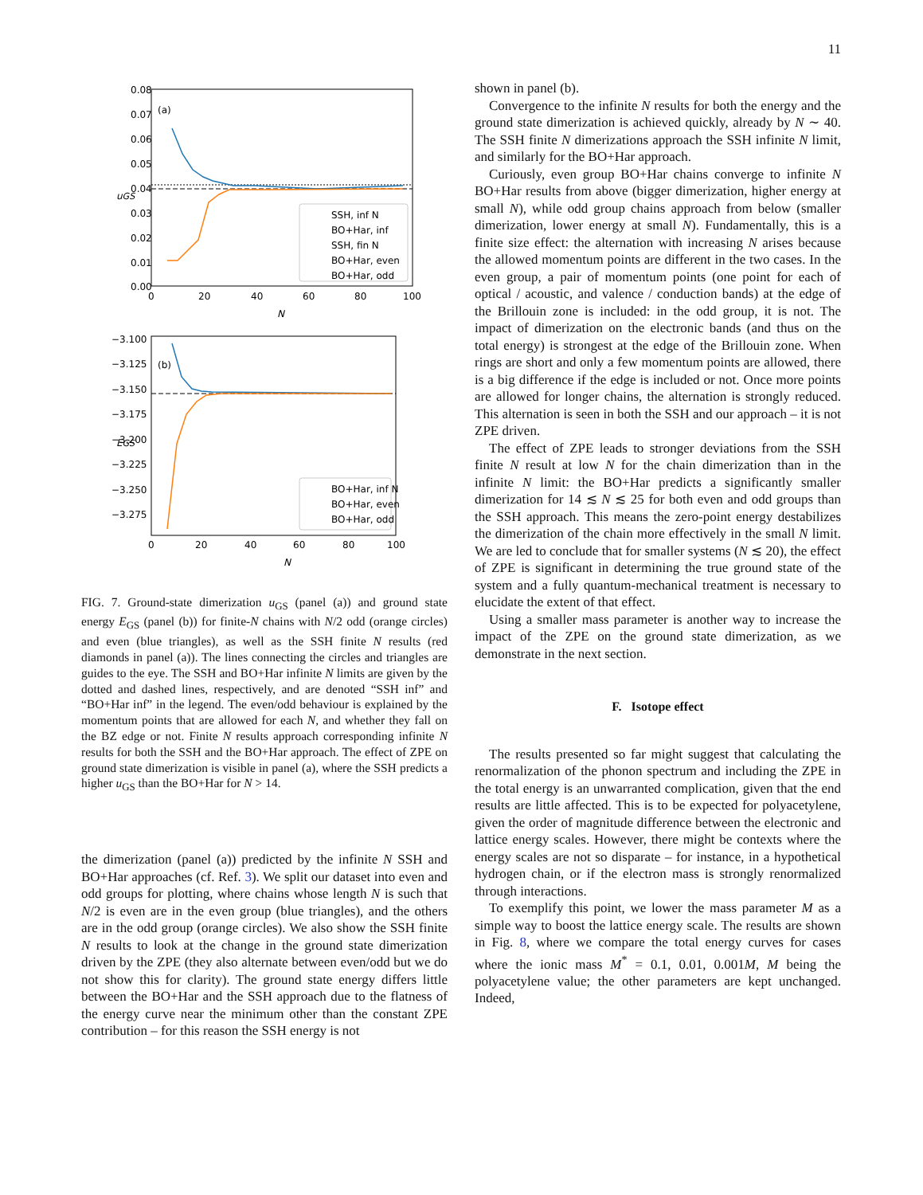11
0.08
0.07
0.06
0.05
0.04
0.03
0.02
0.01
0.00
0
20
40
60
80
100
N
uGS
(a)
SSH, inf N
BO+Har, inf
SSH, fin N
BO+Har, even
BO+Har, odd
−3.100
−3.125
−3.150
−3.175
−3.200
−3.225
−3.250
−3.275
0
20
40
60
80
100
N
EGS
(b)
BO+Har, inf N
BO+Har, even
BO+Har, odd
FIG. 7. Ground-state dimerization u<sub>GS</sub> (panel (a)) and ground state energy E<sub>GS</sub> (panel (b)) for finite-N chains with N/2 odd (orange circles) and even (blue triangles), as well as the SSH finite N results (red diamonds in panel (a)). The lines connecting the circles and triangles are guides to the eye. The SSH and BO+Har infinite N limits are given by the dotted and dashed lines, respectively, and are denoted “SSH inf” and “BO+Har inf” in the legend. The even/odd behaviour is explained by the momentum points that are allowed for each N, and whether they fall on the BZ edge or not. Finite N results approach corresponding infinite N results for both the SSH and the BO+Har approach. The effect of ZPE on ground state dimerization is visible in panel (a), where the SSH predicts a higher u<sub>GS</sub> than the BO+Har for N > 14.
the dimerization (panel (a)) predicted by the infinite N SSH and BO+Har approaches (cf. Ref. 3). We split our dataset into even and odd groups for plotting, where chains whose length N is such that N/2 is even are in the even group (blue triangles), and the others are in the odd group (orange circles). We also show the SSH finite N results to look at the change in the ground state dimerization driven by the ZPE (they also alternate between even/odd but we do not show this for clarity). The ground state energy differs little between the BO+Har and the SSH approach due to the flatness of the energy curve near the minimum other than the constant ZPE contribution – for this reason the SSH energy is not
shown in panel (b).
Convergence to the infinite N results for both the energy and the ground state dimerization is achieved quickly, already by N ∼ 40. The SSH finite N dimerizations approach the SSH infinite N limit, and similarly for the BO+Har approach.
Curiously, even group BO+Har chains converge to infinite N BO+Har results from above (bigger dimerization, higher energy at small N), while odd group chains approach from below (smaller dimerization, lower energy at small N). Fundamentally, this is a finite size effect: the alternation with increasing N arises because the allowed momentum points are different in the two cases. In the even group, a pair of momentum points (one point for each of optical / acoustic, and valence / conduction bands) at the edge of the Brillouin zone is included: in the odd group, it is not. The impact of dimerization on the electronic bands (and thus on the total energy) is strongest at the edge of the Brillouin zone. When rings are short and only a few momentum points are allowed, there is a big difference if the edge is included or not. Once more points are allowed for longer chains, the alternation is strongly reduced. This alternation is seen in both the SSH and our approach – it is not ZPE driven.
The effect of ZPE leads to stronger deviations from the SSH finite N result at low N for the chain dimerization than in the infinite N limit: the BO+Har predicts a significantly smaller dimerization for 14 ≲ N ≲ 25 for both even and odd groups than the SSH approach. This means the zero-point energy destabilizes the dimerization of the chain more effectively in the small N limit. We are led to conclude that for smaller systems (N ≲ 20), the effect of ZPE is significant in determining the true ground state of the system and a fully quantum-mechanical treatment is necessary to elucidate the extent of that effect.
Using a smaller mass parameter is another way to increase the impact of the ZPE on the ground state dimerization, as we demonstrate in the next section.
F. Isotope effect
The results presented so far might suggest that calculating the renormalization of the phonon spectrum and including the ZPE in the total energy is an unwarranted complication, given that the end results are little affected. This is to be expected for polyacetylene, given the order of magnitude difference between the electronic and lattice energy scales. However, there might be contexts where the energy scales are not so disparate – for instance, in a hypothetical hydrogen chain, or if the electron mass is strongly renormalized through interactions.
To exemplify this point, we lower the mass parameter M as a simple way to boost the lattice energy scale. The results are shown in Fig. 8, where we compare the total energy curves for cases where the ionic mass M<sup>*</sup> = 0.1, 0.01, 0.001M, M being the polyacetylene value; the other parameters are kept unchanged. Indeed,